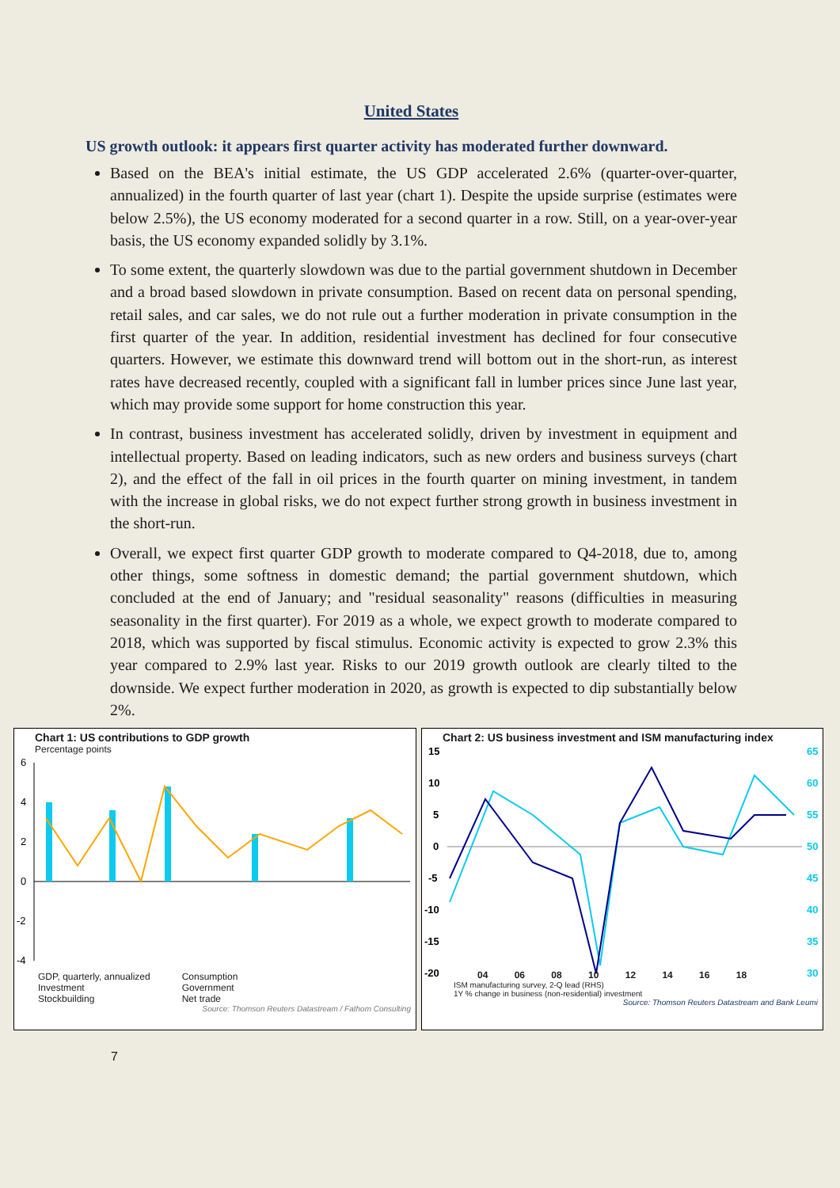United States
US growth outlook: it appears first quarter activity has moderated further downward.
Based on the BEA's initial estimate, the US GDP accelerated 2.6% (quarter-over-quarter, annualized) in the fourth quarter of last year (chart 1). Despite the upside surprise (estimates were below 2.5%), the US economy moderated for a second quarter in a row. Still, on a year-over-year basis, the US economy expanded solidly by 3.1%.
To some extent, the quarterly slowdown was due to the partial government shutdown in December and a broad based slowdown in private consumption. Based on recent data on personal spending, retail sales, and car sales, we do not rule out a further moderation in private consumption in the first quarter of the year. In addition, residential investment has declined for four consecutive quarters. However, we estimate this downward trend will bottom out in the short-run, as interest rates have decreased recently, coupled with a significant fall in lumber prices since June last year, which may provide some support for home construction this year.
In contrast, business investment has accelerated solidly, driven by investment in equipment and intellectual property. Based on leading indicators, such as new orders and business surveys (chart 2), and the effect of the fall in oil prices in the fourth quarter on mining investment, in tandem with the increase in global risks, we do not expect further strong growth in business investment in the short-run.
Overall, we expect first quarter GDP growth to moderate compared to Q4-2018, due to, among other things, some softness in domestic demand; the partial government shutdown, which concluded at the end of January; and "residual seasonality" reasons (difficulties in measuring seasonality in the first quarter). For 2019 as a whole, we expect growth to moderate compared to 2018, which was supported by fiscal stimulus. Economic activity is expected to grow 2.3% this year compared to 2.9% last year. Risks to our 2019 growth outlook are clearly tilted to the downside. We expect further moderation in 2020, as growth is expected to dip substantially below 2%.
Chart 1: US contributions to GDP growth
Percentage points
6
4
2
0
-2
-4
GDP, quarterly, annualized
Investment
Stockbuilding
Consumption
Government
Net trade
Source: Thomson Reuters Datastream / Fathom Consulting
Chart 2: US business investment and ISM manufacturing index
15
10
5
0
-5
-10
-15
-20
65
60
55
50
45
40
35
30
04 06 08 10 12 14 16 18
ISM manufacturing survey, 2-Q lead (RHS)
1Y % change in business (non-residential) investment
Source: Thomson Reuters Datastream and Bank Leumi
7